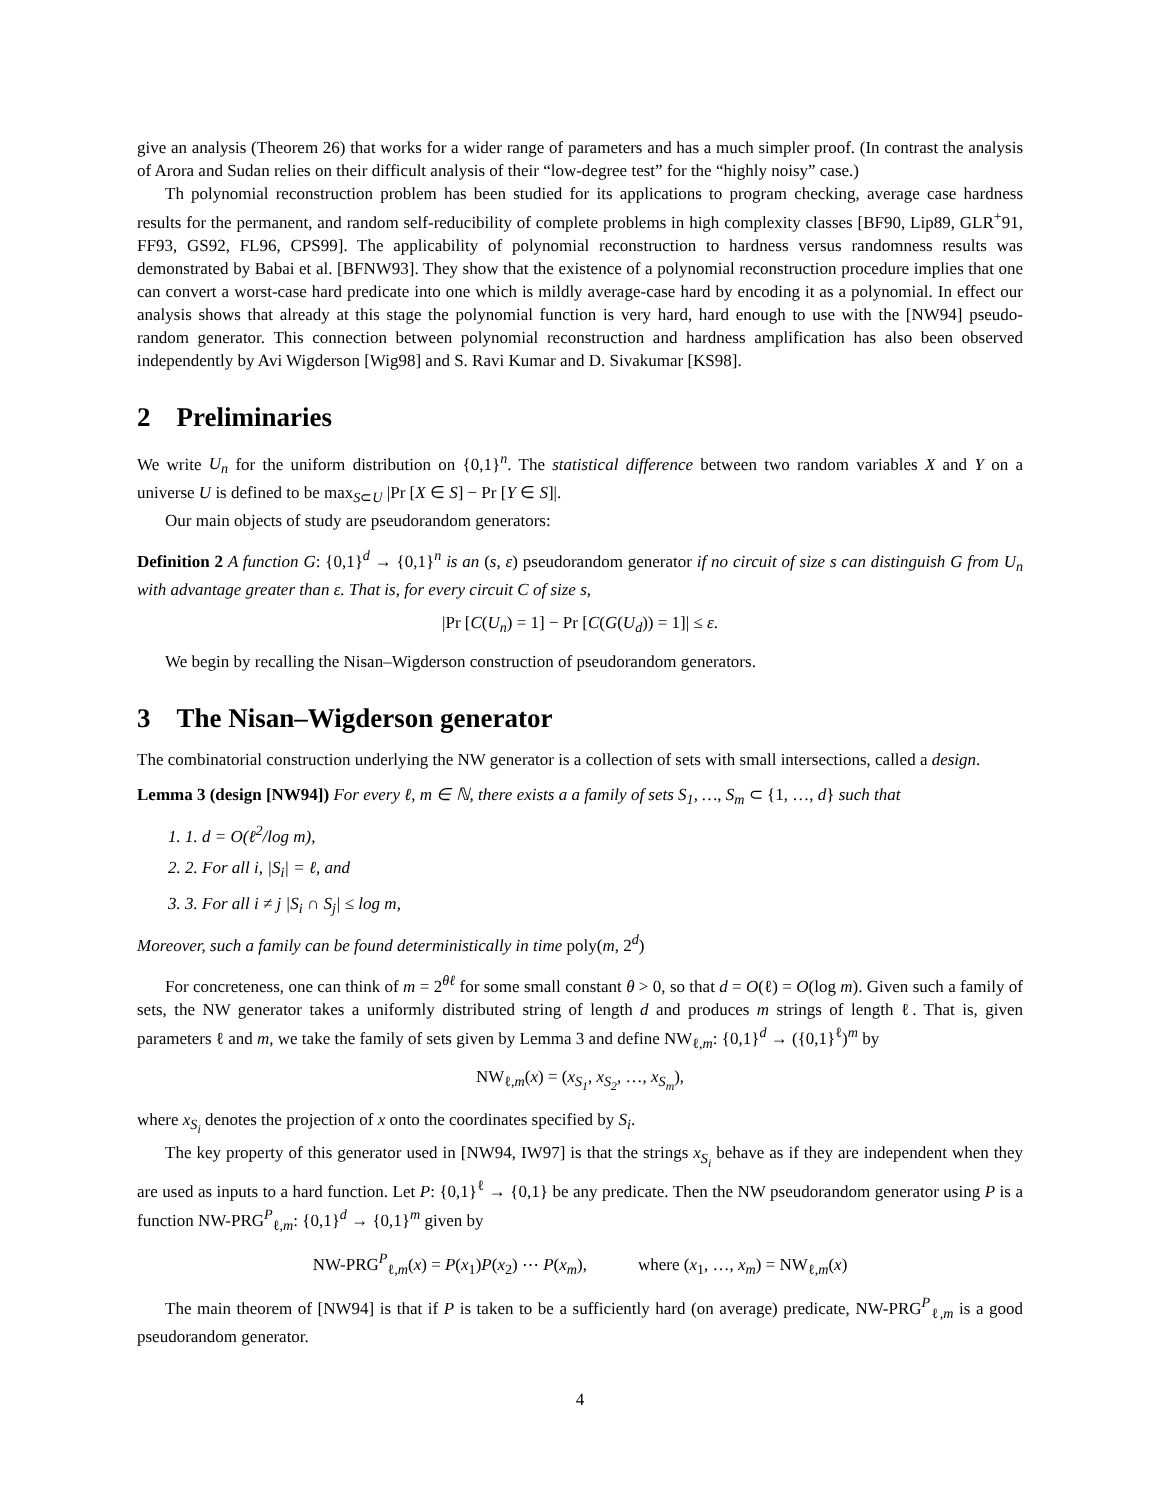give an analysis (Theorem 26) that works for a wider range of parameters and has a much simpler proof. (In contrast the analysis of Arora and Sudan relies on their difficult analysis of their “low-degree test” for the “highly noisy” case.)
Th polynomial reconstruction problem has been studied for its applications to program checking, average case hardness results for the permanent, and random self-reducibility of complete problems in high complexity classes [BF90, Lip89, GLR<sup>+</sup>91, FF93, GS92, FL96, CPS99]. The applicability of polynomial reconstruction to hardness versus randomness results was demonstrated by Babai et al. [BFNW93]. They show that the existence of a polynomial reconstruction procedure implies that one can convert a worst-case hard predicate into one which is mildly average-case hard by encoding it as a polynomial. In effect our analysis shows that already at this stage the polynomial function is very hard, hard enough to use with the [NW94] pseudo-random generator. This connection between polynomial reconstruction and hardness amplification has also been observed independently by Avi Wigderson [Wig98] and S. Ravi Kumar and D. Sivakumar [KS98].
2 Preliminaries
We write U<sub>n</sub> for the uniform distribution on {0,1}<sup>n</sup>. The statistical difference between two random variables X and Y on a universe U is defined to be max<sub>S⊂U</sub> |Pr [X ∈ S] − Pr [Y ∈ S]|.
Our main objects of study are pseudorandom generators:
Definition 2 A function G: {0,1}<sup>d</sup> → {0,1}<sup>n</sup> is an (s, ε) pseudorandom generator if no circuit of size s can distinguish G from U<sub>n</sub> with advantage greater than ε. That is, for every circuit C of size s,
|Pr [C(U<sub>n</sub>) = 1] − Pr [C(G(U<sub>d</sub>)) = 1]| ≤ ε.
We begin by recalling the Nisan–Wigderson construction of pseudorandom generators.
3 The Nisan–Wigderson generator
The combinatorial construction underlying the NW generator is a collection of sets with small intersections, called a design.
Lemma 3 (design [NW94]) For every ℓ, m ∈ ℕ, there exists a a family of sets S<sub>1</sub>, …, S<sub>m</sub> ⊂ {1, …, d} such that
1. 1. d = O(ℓ<sup>2</sup>/log m),
2. 2. For all i, |S<sub>i</sub>| = ℓ, and
3. 3. For all i ≠ j |S<sub>i</sub> ∩ S<sub>j</sub>| ≤ log m,
Moreover, such a family can be found deterministically in time poly(m, 2<sup>d</sup>)
For concreteness, one can think of m = 2<sup>θℓ</sup> for some small constant θ > 0, so that d = O(ℓ) = O(log m). Given such a family of sets, the NW generator takes a uniformly distributed string of length d and produces m strings of length ℓ. That is, given parameters ℓ and m, we take the family of sets given by Lemma 3 and define NW<sub>ℓ,m</sub>: {0,1}<sup>d</sup> → ({0,1}<sup>ℓ</sup>)<sup>m</sup> by
NW<sub>ℓ,m</sub>(x) = (x<sub>S<sub>1</sub></sub>, x<sub>S<sub>2</sub></sub>, …, x<sub>S<sub>m</sub></sub>),
where x<sub>S<sub>i</sub></sub> denotes the projection of x onto the coordinates specified by S<sub>i</sub>.
The key property of this generator used in [NW94, IW97] is that the strings x<sub>S<sub>i</sub></sub> behave as if they are independent when they are used as inputs to a hard function. Let P: {0,1}<sup>ℓ</sup> → {0,1} be any predicate. Then the NW pseudorandom generator using P is a function NW-PRG<sup>P</sup><sub>ℓ,m</sub>: {0,1}<sup>d</sup> → {0,1}<sup>m</sup> given by
NW-PRG<sup>P</sup><sub>ℓ,m</sub>(x) = P(x<sub>1</sub>)P(x<sub>2</sub>) ⋯ P(x<sub>m</sub>), where (x<sub>1</sub>, …, x<sub>m</sub>) = NW<sub>ℓ,m</sub>(x)
The main theorem of [NW94] is that if P is taken to be a sufficiently hard (on average) predicate, NW-PRG<sup>P</sup><sub>ℓ,m</sub> is a good pseudorandom generator.
4